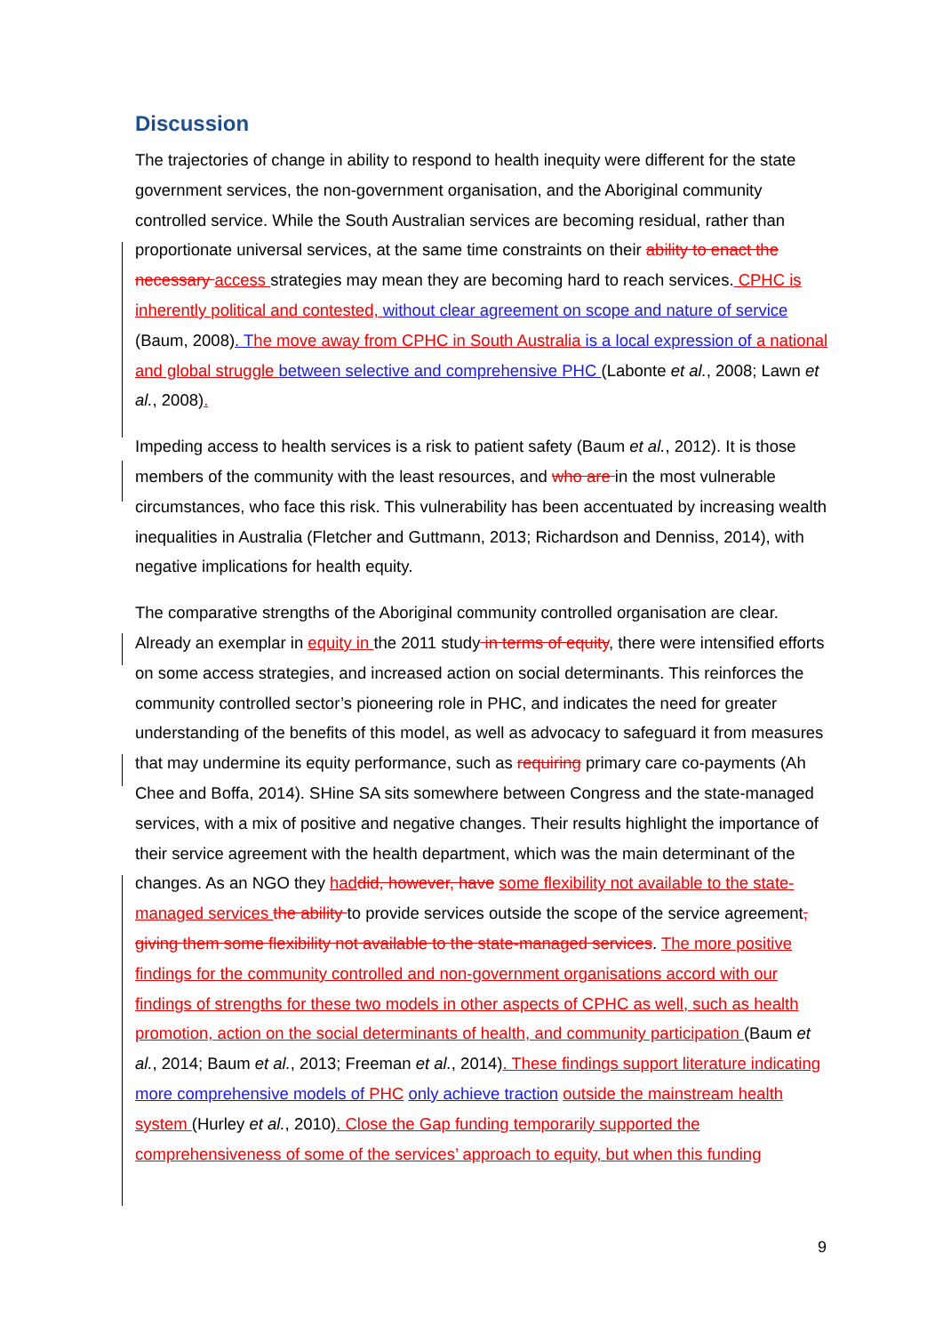Discussion
The trajectories of change in ability to respond to health inequity were different for the state government services, the non-government organisation, and the Aboriginal community controlled service. While the South Australian services are becoming residual, rather than proportionate universal services, at the same time constraints on their ability to enact the necessary access strategies may mean they are becoming hard to reach services. CPHC is inherently political and contested, without clear agreement on scope and nature of service (Baum, 2008). T he move away from CPHC in South Australia is a local expression of a national and global struggle between selective and comprehensive PHC (Labonte et al., 2008; Lawn et al., 2008).
Impeding access to health services is a risk to patient safety (Baum et al., 2012). It is those members of the community with the least resources, and who are in the most vulnerable circumstances, who face this risk. This vulnerability has been accentuated by increasing wealth inequalities in Australia (Fletcher and Guttmann, 2013; Richardson and Denniss, 2014), with negative implications for health equity.
The comparative strengths of the Aboriginal community controlled organisation are clear. Already an exemplar in equity in the 2011 study in terms of equity, there were intensified efforts on some access strategies, and increased action on social determinants. This reinforces the community controlled sector’s pioneering role in PHC, and indicates the need for greater understanding of the benefits of this model, as well as advocacy to safeguard it from measures that may undermine its equity performance, such as requiring primary care co-payments (Ah Chee and Boffa, 2014). SHine SA sits somewhere between Congress and the state-managed services, with a mix of positive and negative changes. Their results highlight the importance of their service agreement with the health department, which was the main determinant of the changes. As an NGO they had did, however, have some flexibility not available to the state-managed services the ability to provide services outside the scope of the service agreement, giving them some flexibility not available to the state-managed services. The more positive findings for the community controlled and non-government organisations accord with our findings of strengths for these two models in other aspects of CPHC as well, such as health promotion, action on the social determinants of health, and community participation (Baum et al., 2014; Baum et al., 2013; Freeman et al., 2014). These findings support literature indicating more comprehensive models of PHC only achieve traction outside the mainstream health system (Hurley et al., 2010). Close the Gap funding temporarily supported the comprehensiveness of some of the services’ approach to equity, but when this funding
9